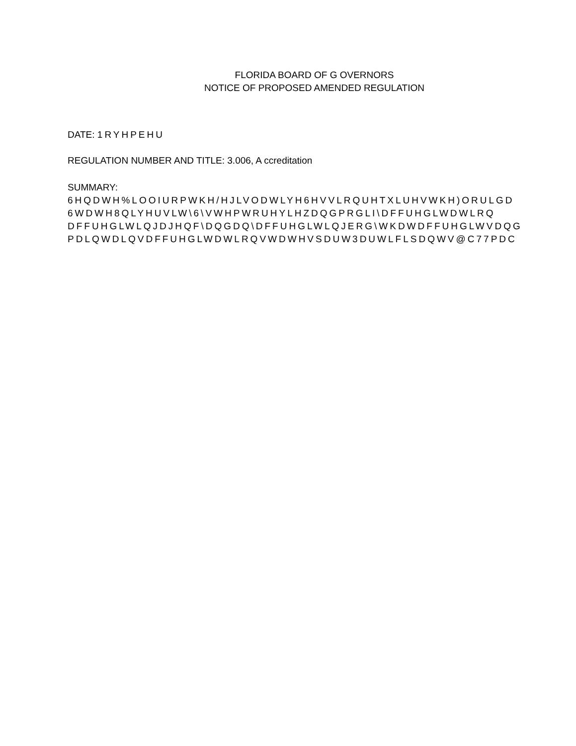FLORIDA BOARD OF G OVERNORS
NOTICE OF PROPOSED AMENDED REGULATION
DATE: 1RYHPEHU
REGULATION NUMBER AND TITLE: 3.006, A ccreditation
SUMMARY:
6HQDWH%LOOIURPWKH/HJLVODWLYH6HVVLRQUHTXLUHVWKH)ORULGD
6WDWH8QLYHUVLW\6\VWHPWRUHYLHZDQGPRGLI\DFFUHGLWDWLRQ
DFFUHGLWLQJDJHQF\DQGDQ\DFFUHGLWLQJERG\WKDWDFFUHGLWVDQG
PDLQWDLQVDFFUHGLWDWLRQVWDWHVSDUW3DUWLFLSDQWV@C77PDC